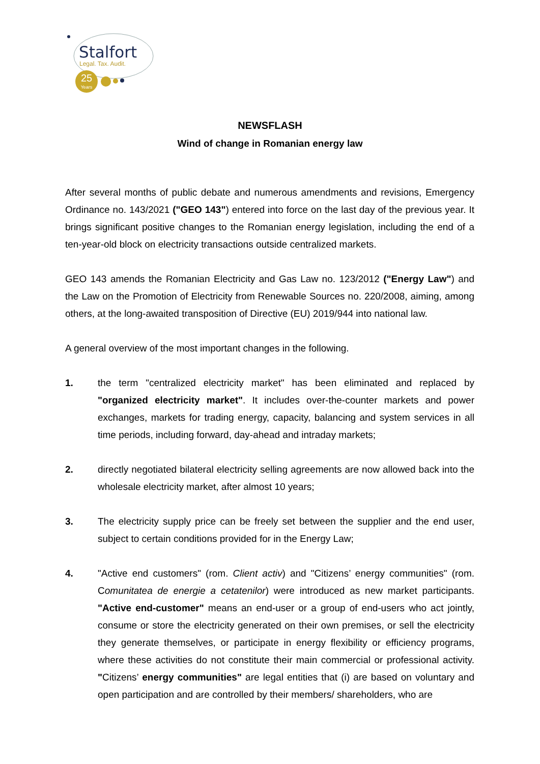Stalfort
Legal. Tax. Audit.
25
Years
NEWSFLASH
Wind of change in Romanian energy law
After several months of public debate and numerous amendments and revisions, Emergency Ordinance no. 143/2021 ("GEO 143") entered into force on the last day of the previous year. It brings significant positive changes to the Romanian energy legislation, including the end of a ten-year-old block on electricity transactions outside centralized markets.
GEO 143 amends the Romanian Electricity and Gas Law no. 123/2012 ("Energy Law") and the Law on the Promotion of Electricity from Renewable Sources no. 220/2008, aiming, among others, at the long-awaited transposition of Directive (EU) 2019/944 into national law.
A general overview of the most important changes in the following.
1. the term "centralized electricity market" has been eliminated and replaced by "organized electricity market". It includes over-the-counter markets and power exchanges, markets for trading energy, capacity, balancing and system services in all time periods, including forward, day-ahead and intraday markets;
2. directly negotiated bilateral electricity selling agreements are now allowed back into the wholesale electricity market, after almost 10 years;
3. The electricity supply price can be freely set between the supplier and the end user, subject to certain conditions provided for in the Energy Law;
4. "Active end customers" (rom. Client activ) and "Citizens’ energy communities" (rom. Comunitatea de energie a cetatenilor) were introduced as new market participants. "Active end-customer" means an end-user or a group of end-users who act jointly, consume or store the electricity generated on their own premises, or sell the electricity they generate themselves, or participate in energy flexibility or efficiency programs, where these activities do not constitute their main commercial or professional activity. "Citizens’ energy communities" are legal entities that (i) are based on voluntary and open participation and are controlled by their members/ shareholders, who are